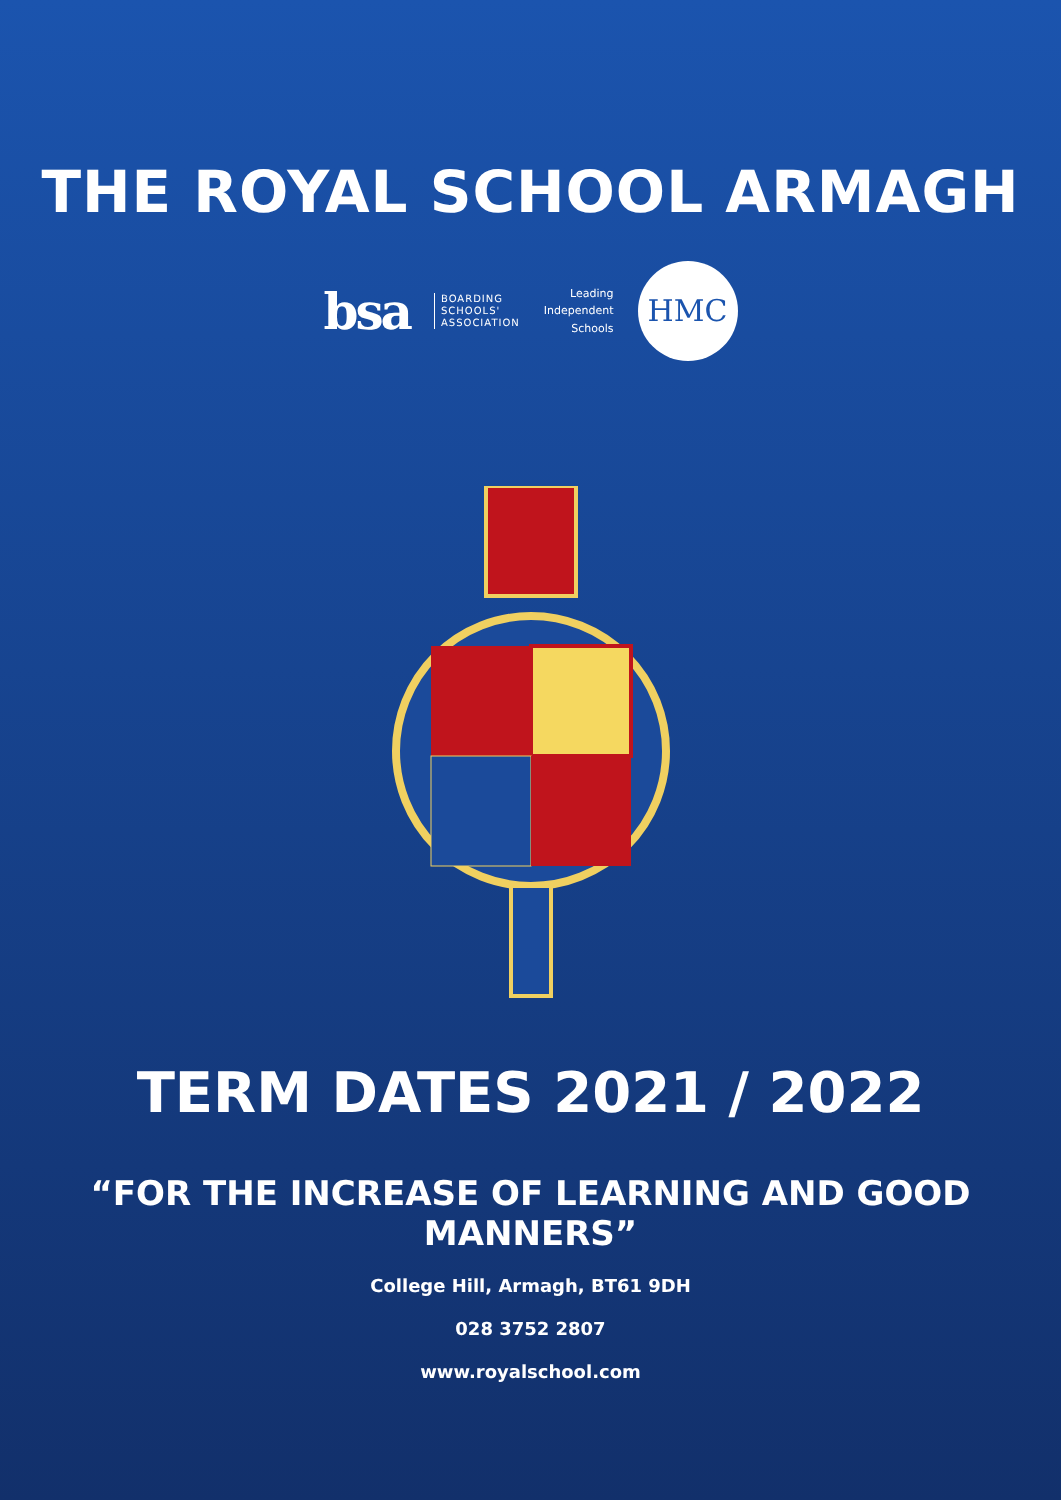THE ROYAL SCHOOL ARMAGH
bsa BOARDING
SCHOOLS'
ASSOCIATION Leading
Independent
Schools HMC
TERM DATES 2021 / 2022
“FOR THE INCREASE OF LEARNING AND GOOD MANNERS”
College Hill, Armagh, BT61 9DH
028 3752 2807
www.royalschool.com